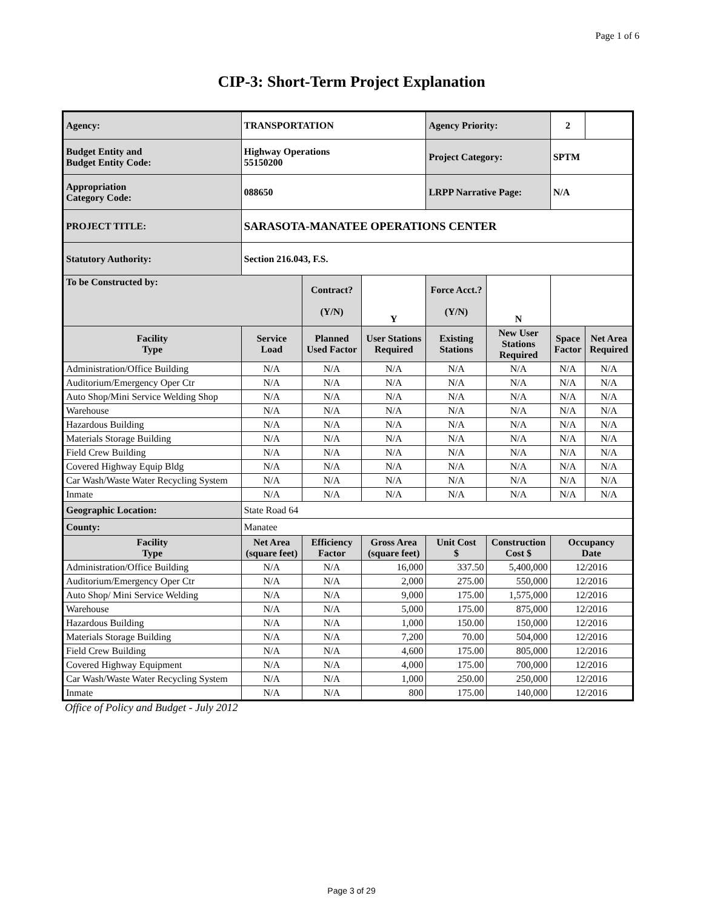Page 1 of 6
CIP-3: Short-Term Project Explanation
| Agency: | TRANSPORTATION | | | Agency Priority: | | 2 | |
| Budget Entity and Budget Entity Code: | Highway Operations 55150200 | | | Project Category: | | SPTM | |
| Appropriation Category Code: | 088650 | | | LRPP Narrative Page: | | N/A | |
| PROJECT TITLE: | SARASOTA-MANATEE OPERATIONS CENTER | | | | | | |
| Statutory Authority: | Section 216.043, F.S. | | | | | | |
| To be Constructed by: | | Contract? (Y/N) | Y | Force Acct.? (Y/N) | N | | |
| Facility Type | Service Load | Planned Used Factor | User Stations Required | Existing Stations | New User Stations Required | Space Factor | Net Area Required |
| Administration/Office Building | N/A | N/A | N/A | N/A | N/A | N/A | N/A |
| Auditorium/Emergency Oper Ctr | N/A | N/A | N/A | N/A | N/A | N/A | N/A |
| Auto Shop/Mini Service Welding Shop | N/A | N/A | N/A | N/A | N/A | N/A | N/A |
| Warehouse | N/A | N/A | N/A | N/A | N/A | N/A | N/A |
| Hazardous Building | N/A | N/A | N/A | N/A | N/A | N/A | N/A |
| Materials Storage Building | N/A | N/A | N/A | N/A | N/A | N/A | N/A |
| Field Crew Building | N/A | N/A | N/A | N/A | N/A | N/A | N/A |
| Covered Highway Equip Bldg | N/A | N/A | N/A | N/A | N/A | N/A | N/A |
| Car Wash/Waste Water Recycling System | N/A | N/A | N/A | N/A | N/A | N/A | N/A |
| Inmate | N/A | N/A | N/A | N/A | N/A | N/A | N/A |
| Geographic Location: | State Road 64 | | | | | | |
| County: | Manatee | | | | | | |
| Facility Type | Net Area (square feet) | Efficiency Factor | Gross Area (square feet) | Unit Cost $ | Construction Cost $ | Occupancy Date | |
| Administration/Office Building | N/A | N/A | 16,000 | 337.50 | 5,400,000 | 12/2016 | |
| Auditorium/Emergency Oper Ctr | N/A | N/A | 2,000 | 275.00 | 550,000 | 12/2016 | |
| Auto Shop/ Mini Service Welding | N/A | N/A | 9,000 | 175.00 | 1,575,000 | 12/2016 | |
| Warehouse | N/A | N/A | 5,000 | 175.00 | 875,000 | 12/2016 | |
| Hazardous Building | N/A | N/A | 1,000 | 150.00 | 150,000 | 12/2016 | |
| Materials Storage Building | N/A | N/A | 7,200 | 70.00 | 504,000 | 12/2016 | |
| Field Crew Building | N/A | N/A | 4,600 | 175.00 | 805,000 | 12/2016 | |
| Covered Highway Equipment | N/A | N/A | 4,000 | 175.00 | 700,000 | 12/2016 | |
| Car Wash/Waste Water Recycling System | N/A | N/A | 1,000 | 250.00 | 250,000 | 12/2016 | |
| Inmate | N/A | N/A | 800 | 175.00 | 140,000 | 12/2016 | |
Office of Policy and Budget - July 2012
Page 3 of 29